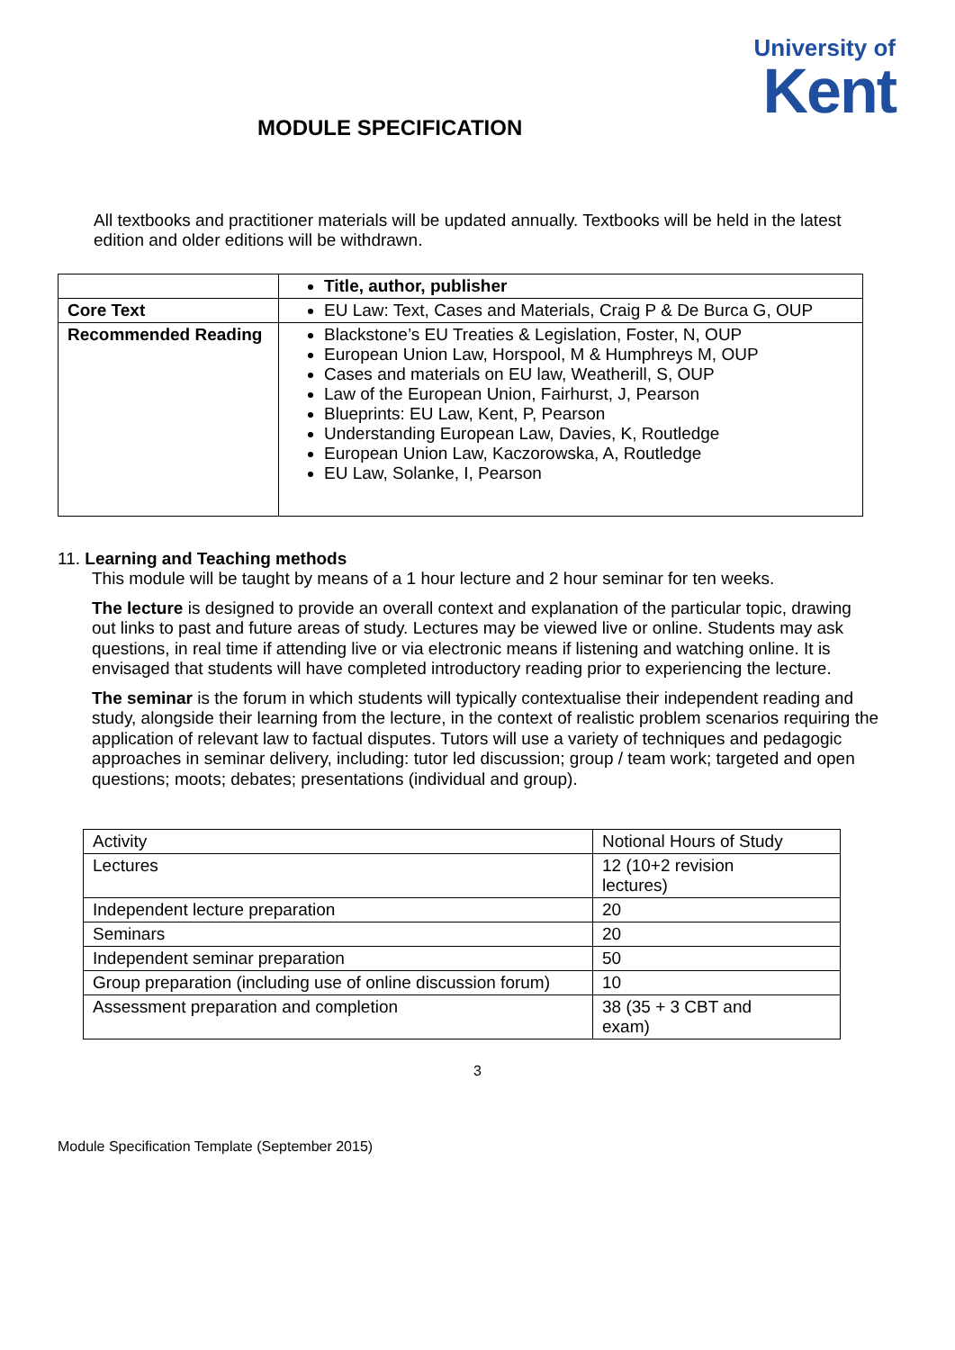University of
Kent
MODULE SPECIFICATION
All textbooks and practitioner materials will be updated annually. Textbooks will be held in the latest edition and older editions will be withdrawn.
| | Title, author, publisher |
| Core Text | EU Law: Text, Cases and Materials, Craig P & De Burca G, OUP |
| Recommended Reading | Blackstone’s EU Treaties & Legislation, Foster, N, OUP European Union Law, Horspool, M & Humphreys M, OUP Cases and materials on EU law, Weatherill, S, OUP Law of the European Union, Fairhurst, J, Pearson Blueprints: EU Law, Kent, P, Pearson Understanding European Law, Davies, K, Routledge European Union Law, Kaczorowska, A, Routledge EU Law, Solanke, I, Pearson |
11. Learning and Teaching methods
This module will be taught by means of a 1 hour lecture and 2 hour seminar for ten weeks.
The lecture is designed to provide an overall context and explanation of the particular topic, drawing out links to past and future areas of study. Lectures may be viewed live or online. Students may ask questions, in real time if attending live or via electronic means if listening and watching online. It is envisaged that students will have completed introductory reading prior to experiencing the lecture.
The seminar is the forum in which students will typically contextualise their independent reading and study, alongside their learning from the lecture, in the context of realistic problem scenarios requiring the application of relevant law to factual disputes. Tutors will use a variety of techniques and pedagogic approaches in seminar delivery, including: tutor led discussion; group / team work; targeted and open questions; moots; debates; presentations (individual and group).
| Activity | Notional Hours of Study |
| Lectures | 12 (10+2 revision lectures) |
| Independent lecture preparation | 20 |
| Seminars | 20 |
| Independent seminar preparation | 50 |
| Group preparation (including use of online discussion forum) | 10 |
| Assessment preparation and completion | 38 (35 + 3 CBT and exam) |
3
Module Specification Template (September 2015)